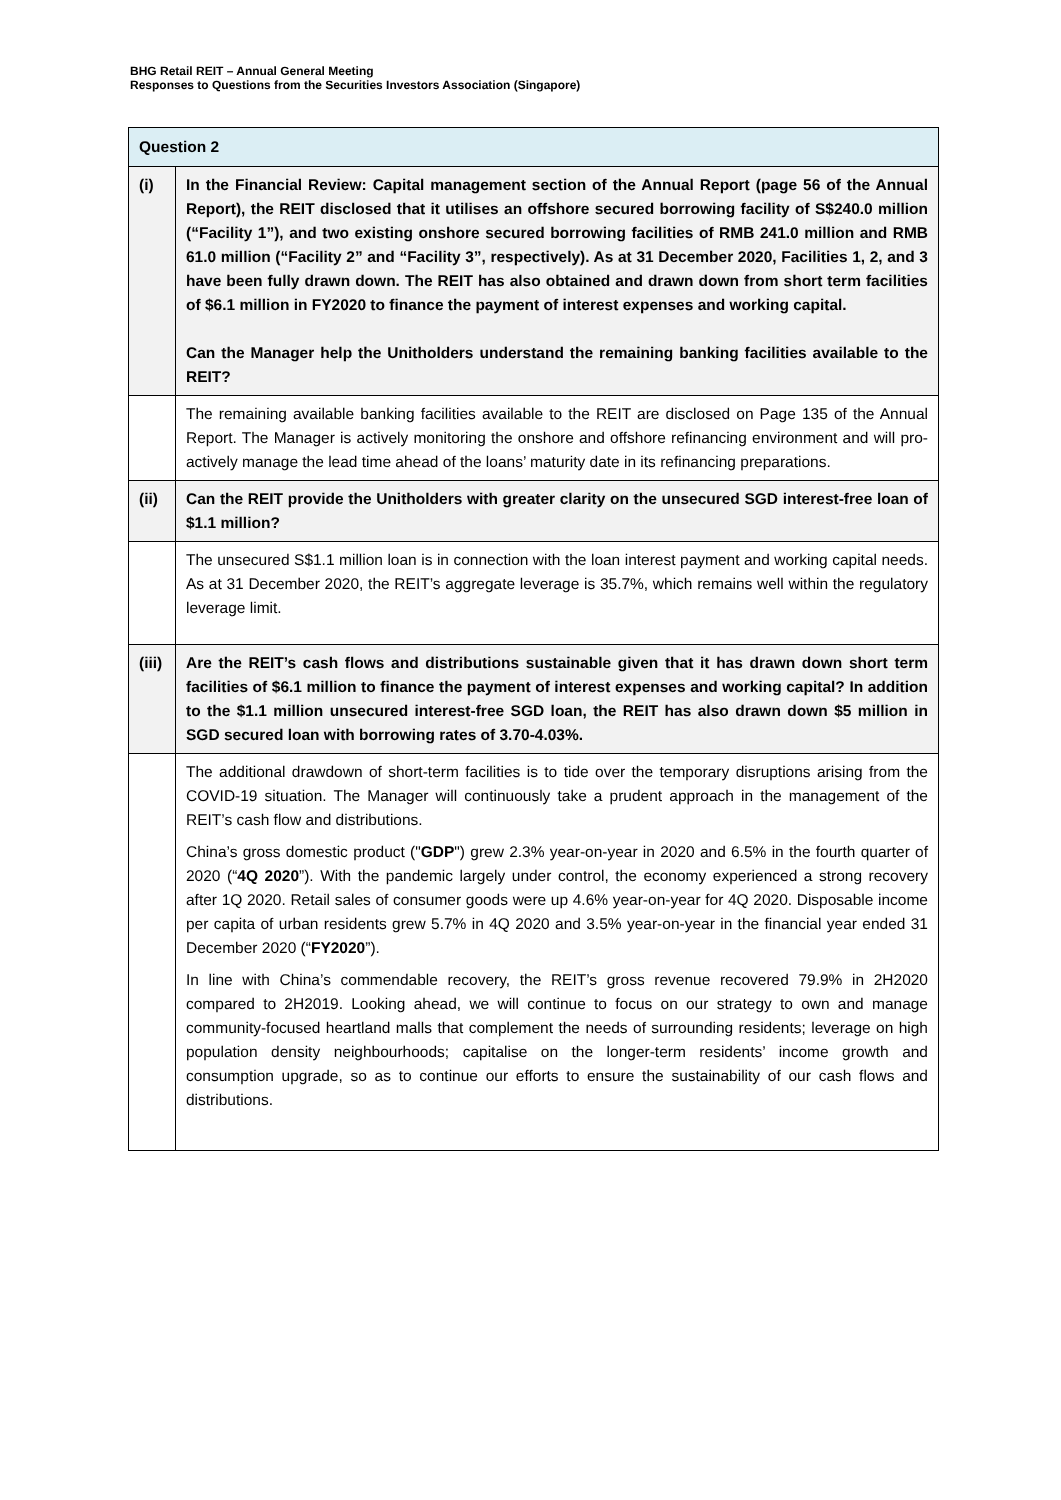BHG Retail REIT – Annual General Meeting
Responses to Questions from the Securities Investors Association (Singapore)
| Question 2 | |
| --- | --- |
| (i) | In the Financial Review: Capital management section of the Annual Report (page 56 of the Annual Report), the REIT disclosed that it utilises an offshore secured borrowing facility of S$240.0 million (“Facility 1”), and two existing onshore secured borrowing facilities of RMB 241.0 million and RMB 61.0 million (“Facility 2” and “Facility 3”, respectively). As at 31 December 2020, Facilities 1, 2, and 3 have been fully drawn down. The REIT has also obtained and drawn down from short term facilities of $6.1 million in FY2020 to finance the payment of interest expenses and working capital. Can the Manager help the Unitholders understand the remaining banking facilities available to the REIT? |
| | The remaining available banking facilities available to the REIT are disclosed on Page 135 of the Annual Report. The Manager is actively monitoring the onshore and offshore refinancing environment and will pro-actively manage the lead time ahead of the loans’ maturity date in its refinancing preparations. |
| (ii) | Can the REIT provide the Unitholders with greater clarity on the unsecured SGD interest-free loan of $1.1 million? |
| | The unsecured S$1.1 million loan is in connection with the loan interest payment and working capital needs. As at 31 December 2020, the REIT’s aggregate leverage is 35.7%, which remains well within the regulatory leverage limit. |
| (iii) | Are the REIT’s cash flows and distributions sustainable given that it has drawn down short term facilities of $6.1 million to finance the payment of interest expenses and working capital? In addition to the $1.1 million unsecured interest-free SGD loan, the REIT has also drawn down $5 million in SGD secured loan with borrowing rates of 3.70-4.03%. |
| | The additional drawdown of short-term facilities is to tide over the temporary disruptions arising from the COVID-19 situation. The Manager will continuously take a prudent approach in the management of the REIT’s cash flow and distributions. China’s gross domestic product (" GDP ") grew 2.3% year-on-year in 2020 and 6.5% in the fourth quarter of 2020 (“ 4Q 2020 ”). With the pandemic largely under control, the economy experienced a strong recovery after 1Q 2020. Retail sales of consumer goods were up 4.6% year-on-year for 4Q 2020. Disposable income per capita of urban residents grew 5.7% in 4Q 2020 and 3.5% year-on-year in the financial year ended 31 December 2020 (“ FY2020 ”). In line with China’s commendable recovery, the REIT’s gross revenue recovered 79.9% in 2H2020 compared to 2H2019. Looking ahead, we will continue to focus on our strategy to own and manage community-focused heartland malls that complement the needs of surrounding residents; leverage on high population density neighbourhoods; capitalise on the longer-term residents’ income growth and consumption upgrade, so as to continue our efforts to ensure the sustainability of our cash flows and distributions. |